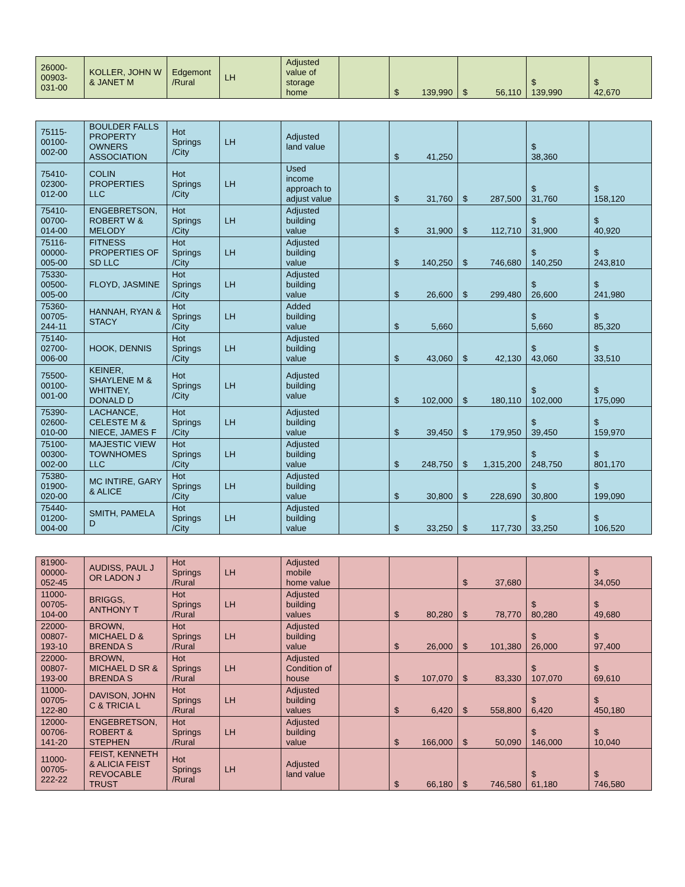| 26000- 00903- 031-00 | KOLLER, JOHN W & JANET M | Edgemont /Rural | LH | Adjusted value of storage home | | $ 139,990 | $ 56,110 | $ 139,990 | $ 42,670 |
| 75115- 00100- 002-00 | BOULDER FALLS PROPERTY OWNERS ASSOCIATION | Hot Springs /City | LH | Adjusted land value | | $ 41,250 | | $ 38,360 | |
| 75410- 02300- 012-00 | COLIN PROPERTIES LLC | Hot Springs /City | LH | Used income approach to adjust value | | $ 31,760 | $ 287,500 | $ 31,760 | $ 158,120 |
| 75410- 00700- 014-00 | ENGEBRETSON, ROBERT W & MELODY | Hot Springs /City | LH | Adjusted building value | | $ 31,900 | $ 112,710 | $ 31,900 | $ 40,920 |
| 75116- 00000- 005-00 | FITNESS PROPERTIES OF SD LLC | Hot Springs /City | LH | Adjusted building value | | $ 140,250 | $ 746,680 | $ 140,250 | $ 243,810 |
| 75330- 00500- 005-00 | FLOYD, JASMINE | Hot Springs /City | LH | Adjusted building value | | $ 26,600 | $ 299,480 | $ 26,600 | $ 241,980 |
| 75360- 00705- 244-11 | HANNAH, RYAN & STACY | Hot Springs /City | LH | Added building value | | $ 5,660 | | $ 5,660 | $ 85,320 |
| 75140- 02700- 006-00 | HOOK, DENNIS | Hot Springs /City | LH | Adjusted building value | | $ 43,060 | $ 42,130 | $ 43,060 | $ 33,510 |
| 75500- 00100- 001-00 | KEINER, SHAYLENE M & WHITNEY, DONALD D | Hot Springs /City | LH | Adjusted building value | | $ 102,000 | $ 180,110 | $ 102,000 | $ 175,090 |
| 75390- 02600- 010-00 | LACHANCE, CELESTE M & NIECE, JAMES F | Hot Springs /City | LH | Adjusted building value | | $ 39,450 | $ 179,950 | $ 39,450 | $ 159,970 |
| 75100- 00300- 002-00 | MAJESTIC VIEW TOWNHOMES LLC | Hot Springs /City | LH | Adjusted building value | | $ 248,750 | $ 1,315,200 | $ 248,750 | $ 801,170 |
| 75380- 01900- 020-00 | MC INTIRE, GARY & ALICE | Hot Springs /City | LH | Adjusted building value | | $ 30,800 | $ 228,690 | $ 30,800 | $ 199,090 |
| 75440- 01200- 004-00 | SMITH, PAMELA D | Hot Springs /City | LH | Adjusted building value | | $ 33,250 | $ 117,730 | $ 33,250 | $ 106,520 |
| 81900- 00000- 052-45 | AUDISS, PAUL J OR LADON J | Hot Springs /Rural | LH | Adjusted mobile home value | | | $ 37,680 | | $ 34,050 |
| 11000- 00705- 104-00 | BRIGGS, ANTHONY T | Hot Springs /Rural | LH | Adjusted building values | | $ 80,280 | $ 78,770 | $ 80,280 | $ 49,680 |
| 22000- 00807- 193-10 | BROWN, MICHAEL D & BRENDA S | Hot Springs /Rural | LH | Adjusted building value | | $ 26,000 | $ 101,380 | $ 26,000 | $ 97,400 |
| 22000- 00807- 193-00 | BROWN, MICHAEL D SR & BRENDA S | Hot Springs /Rural | LH | Adjusted Condition of house | | $ 107,070 | $ 83,330 | $ 107,070 | $ 69,610 |
| 11000- 00705- 122-80 | DAVISON, JOHN C & TRICIA L | Hot Springs /Rural | LH | Adjusted building values | | $ 6,420 | $ 558,800 | $ 6,420 | $ 450,180 |
| 12000- 00706- 141-20 | ENGEBRETSON, ROBERT & STEPHEN | Hot Springs /Rural | LH | Adjusted building value | | $ 166,000 | $ 50,090 | $ 146,000 | $ 10,040 |
| 11000- 00705- 222-22 | FEIST, KENNETH & ALICIA FEIST REVOCABLE TRUST | Hot Springs /Rural | LH | Adjusted land value | | $ 66,180 | $ 746,580 | $ 61,180 | $ 746,580 |